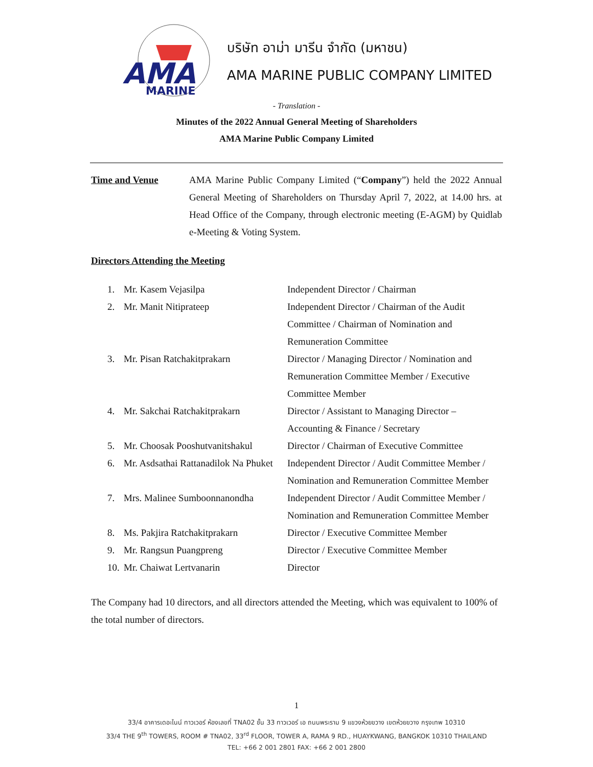AMA
MARINE
บริษัท อาม่า มารีน จำกัด (มหาชน)
AMA MARINE PUBLIC COMPANY LIMITED
- Translation -
Minutes of the 2022 Annual General Meeting of Shareholders
AMA Marine Public Company Limited
Time and Venue AMA Marine Public Company Limited (“Company”) held the 2022 Annual General Meeting of Shareholders on Thursday April 7, 2022, at 14.00 hrs. at Head Office of the Company, through electronic meeting (E-AGM) by Quidlab e-Meeting & Voting System.
Directors Attending the Meeting
| 1. | Mr. Kasem Vejasilpa | Independent Director / Chairman |
| 2. | Mr. Manit Nitiprateep | Independent Director / Chairman of the Audit Committee / Chairman of Nomination and Remuneration Committee |
| 3. | Mr. Pisan Ratchakitprakarn | Director / Managing Director / Nomination and Remuneration Committee Member / Executive Committee Member |
| 4. | Mr. Sakchai Ratchakitprakarn | Director / Assistant to Managing Director – Accounting & Finance / Secretary |
| 5. | Mr. Choosak Pooshutvanitshakul | Director / Chairman of Executive Committee |
| 6. | Mr. Asdsathai Rattanadilok Na Phuket | Independent Director / Audit Committee Member / Nomination and Remuneration Committee Member |
| 7. | Mrs. Malinee Sumboonnanondha | Independent Director / Audit Committee Member / Nomination and Remuneration Committee Member |
| 8. | Ms. Pakjira Ratchakitprakarn | Director / Executive Committee Member |
| 9. | Mr. Rangsun Puangpreng | Director / Executive Committee Member |
| 10. | Mr. Chaiwat Lertvanarin | Director |
The Company had 10 directors, and all directors attended the Meeting, which was equivalent to 100% of the total number of directors.
1
33/4 อาคารเดอะไนน์ ทาวเวอร์ ห้องเลขที่ TNA02 ชั้น 33 ทาวเวอร์ เอ ถนนพระราม 9 แขวงห้วยขวาง เขตห้วยขวาง กรุงเทพ 10310
33/4 THE 9<sup>th</sup> TOWERS, ROOM # TNA02, 33<sup>rd</sup> FLOOR, TOWER A, RAMA 9 RD., HUAYKWANG, BANGKOK 10310 THAILAND
TEL: +66 2 001 2801 FAX: +66 2 001 2800